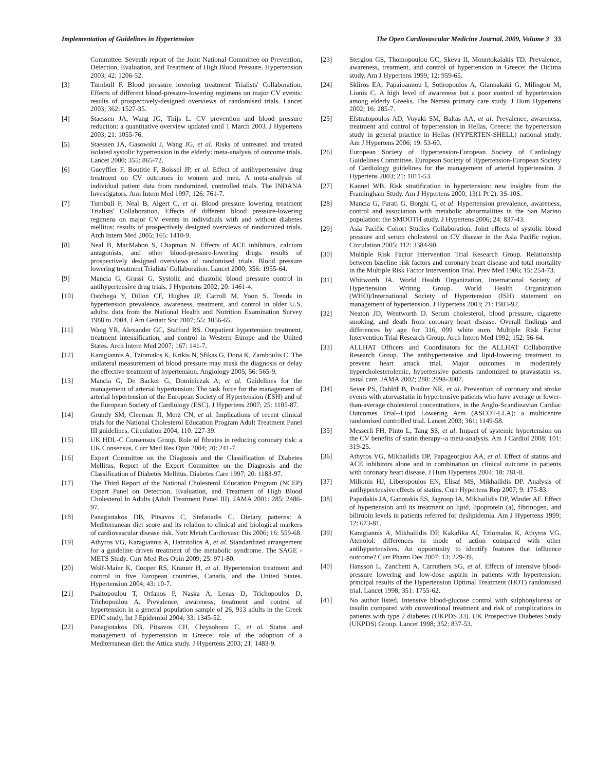Implementation of Guidelines in Hypertension The Open Cardiovascular Medicine Journal, 2009, Volume 3 33
Committee. Seventh report of the Joint National Committee on Prevention, Detection, Evaluation, and Treatment of High Blood Pressure. Hypertension 2003; 42: 1206-52.
[3] Turnbull F. Blood pressure lowering treatment Trialists' Collaboration. Effects of different blood-pressure-lowering regimens on major CV events: results of prospectively-designed overviews of randomised trials. Lancet 2003; 362: 1527-35.
[4] Staessen JA, Wang JG, Thijs L. CV prevention and blood pressure reduction: a quantitative overview updated until 1 March 2003. J Hypertens 2003; 21: 1055-76.
[5] Staessen JA, Gasowski J, Wang JG, et al. Risks of untreated and treated isolated systolic hypertension in the elderly: meta-analysis of outcome trials. Lancet 2000; 355: 865-72.
[6] Gueyffier F, Boutitie F, Boissel JP, et al. Effect of antihypertensive drug treatment on CV outcomes in women and men. A meta-analysis of individual patient data from randomized, controlled trials. The INDANA Investigators. Ann Intern Med 1997; 126: 761-7.
[7] Turnbull F, Neal B, Algert C, et al. Blood pressure lowering treatment Trialists' Collaboration. Effects of different blood pressure-lowering regimens on major CV events in individuals with and without diabetes mellitus: results of prospectively designed overviews of randomized trials. Arch Intern Med 2005; 165: 1410-9.
[8] Neal B, MacMahon S, Chapman N. Effects of ACE inhibitors, calcium antagonists, and other blood-pressure-lowering drugs: results of prospectively designed overviews of randomised trials. Blood pressure lowering treatment Trialists' Collaboration. Lancet 2000; 356: 1955-64.
[9] Mancia G, Grassi G. Systolic and diastolic blood pressure control in antihypertensive drug trials. J Hypertens 2002; 20: 1461-4.
[10] Ostchega Y, Dillon CF, Hughes JP, Carroll M, Yoon S. Trends in hypertension prevalence, awareness, treatment, and control in older U.S. adults: data from the National Health and Nutrition Examination Survey 1988 to 2004. J Am Geriatr Soc 2007; 55: 1056-65.
[11] Wang YR, Alexander GC, Stafford RS. Outpatient hypertension treatment, treatment intensification, and control in Western Europe and the United States. Arch Intern Med 2007; 167: 141-7.
[12] Karagiannis A, Tziomalos K, Krikis N, Sfikas G, Dona K, Zamboulis C. The unilateral measurement of blood pressure may mask the diagnosis or delay the effective treatment of hypertension. Angiology 2005; 56: 565-9.
[13] Mancia G, De Backer G, Dominiczak A, et al. Guidelines for the management of arterial hypertension: The task force for the management of arterial hypertension of the European Society of Hypertension (ESH) and of the European Society of Cardiology (ESC). J Hypertens 2007; 25: 1105-87.
[14] Grundy SM, Cleeman JI, Merz CN, et al. Implications of recent clinical trials for the National Cholesterol Education Program Adult Treatment Panel III guidelines. Circulation 2004; 110: 227-39.
[15] UK HDL-C Consensus Group. Role of fibrates in reducing coronary risk: a UK Consensus. Curr Med Res Opin 2004; 20: 241-7.
[16] Expert Committee on the Diagnosis and the Classification of Diabetes Mellitus. Report of the Expert Committee on the Diagnosis and the Classification of Diabetes Mellitus. Diabetes Care 1997; 20: 1183-97.
[17] The Third Report of the National Cholesterol Education Program (NCEP) Expert Panel on Detection, Evaluation, and Treatment of High Blood Cholesterol In Adults (Adult Treatment Panel III). JAMA 2001: 285: 2486-97.
[18] Panagiotakos DB, Pitsavos C, Stefanadis C. Dietary patterns: A Mediterranean diet score and its relation to clinical and biological markers of cardiovascular disease risk. Nutr Metab Cardiovasc Dis 2006; 16: 559-68.
[19] Athyros VG, Karagiannis A, Hatzitolios A, et al. Standardized arrangement for a guideline driven treatment of the metabolic syndrome. The SAGE - METS Study. Curr Med Res Opin 2009; 25: 971-80.
[20] Wolf-Maier K, Cooper RS, Kramer H, et al. Hypertension treatment and control in five European countries, Canada, and the United States. Hypertension 2004; 43: 10-7.
[21] Psaltopoulou T, Orfanos P, Naska A, Lenas D, Trichopoulos D, Trichopoulou A. Prevalence, awareness, treatment and control of hypertension in a general population sample of 26, 913 adults in the Greek EPIC study. Int J Epidemiol 2004; 33: 1345-52.
[22] Panagiotakos DB, Pitsavos CH, Chrysohoou C, et al. Status and management of hypertension in Greece: role of the adoption of a Mediterranean diet: the Attica study. J Hypertens 2003; 21: 1483-9.
[23] Stergiou GS, Thomopoulou GC, Skeva II, Mountokalakis TD. Prevalence, awareness, treatment, and control of hypertension in Greece: the Didima study. Am J Hypertens 1999; 12: 959-65.
[24] Skliros EA, Papaioannou I, Sotiropoulos A, Giannakaki G, Milingou M, Lionis C. A high level of awareness but a poor control of hypertension among elderly Greeks. The Nemea primary care study. J Hum Hypertens 2002; 16: 285-7.
[25] Efstratopoulos AD, Voyaki SM, Baltas AA, et al. Prevalence, awareness, treatment and control of hypertension in Hellas, Greece: the hypertension study in general practice in Hellas (HYPERTEN-SHELL) national study. Am J Hypertens 2006; 19: 53-60.
[26] European Society of Hypertension-European Society of Cardiology Guidelines Committee. European Society of Hypertension-European Society of Cardiology guidelines for the management of arterial hypertension. J Hypertens 2003; 21: 1011-53.
[27] Kannel WB. Risk stratification in hypertension: new insights from the Framingham Study. Am J Hypertens 2000; 13(1 Pt 2): 3S-10S.
[28] Mancia G, Parati G, Borghi C, et al. Hypertension prevalence, awareness, control and association with metabolic abnormalities in the San Marino population: the SMOOTH study. J Hypertens 2006; 24: 837-43.
[29] Asia Pacific Cohort Studies Collaboration. Joint effects of systolic blood pressure and serum cholesterol on CV disease in the Asia Pacific region. Circulation 2005; 112: 3384-90.
[30] Multiple Risk Factor Intervention Trial Research Group. Relationship between baseline risk factors and coronary heart disease and total mortality in the Multiple Risk Factor Intervention Trial. Prev Med 1986; 15: 254-73.
[31] Whitworth JA. World Health Organization, International Society of Hypertension Writing Group. World Health Organization (WHO)/International Society of Hypertension (ISH) statement on management of hypertension. J Hypertens 2003; 21: 1983-92.
[32] Neaton JD, Wentworth D. Serum cholesterol, blood pressure, cigarette smoking, and death from coronary heart disease. Overall findings and differences by age for 316, 099 white men. Multiple Risk Factor Intervention Trial Research Group. Arch Intern Med 1992; 152: 56-64.
[33] ALLHAT Officers and Coordinators for the ALLHAT Collaborative Research Group. The antihypertensive and lipid-lowering treatment to prevent heart attack trial. Major outcomes in moderately hypercholesterolemic, hypertensive patients randomized to pravastatin vs. usual care. JAMA 2002; 288: 2998-3007.
[34] Sever PS, Dahlöf B, Poulter NR, et al. Prevention of coronary and stroke events with atorvastatin in hypertensive patients who have average or lower-than-average cholesterol concentrations, in the Anglo-Scandinavian Cardiac Outcomes Trial--Lipid Lowering Arm (ASCOT-LLA): a multicentre randomised controlled trial. Lancet 2003; 361: 1149-58.
[35] Messerli FH, Pinto L, Tang SS, et al. Impact of systemic hypertension on the CV benefits of statin therapy--a meta-analysis. Am J Cardiol 2008; 101: 319-25.
[36] Athyros VG, Mikhailidis DP, Papageorgiou AA, et al. Effect of statins and ACE inhibitors alone and in combination on clinical outcome in patients with coronary heart disease. J Hum Hypertens 2004; 18: 781-8.
[37] Milionis HJ, Liberopoulos EN, Elisaf MS, Mikhailidis DP. Analysis of antihypertensive effects of statins. Curr Hypertens Rep 2007; 9: 175-83.
[38] Papadakis JA, Ganotakis ES, Jagroop IA, Mikhailidis DP, Winder AF. Effect of hypertension and its treatment on lipid, lipoprotein (a), fibrinogen, and bilirubin levels in patients referred for dyslipidemia. Am J Hypertens 1999; 12: 673-81.
[39] Karagiannis A, Mikhailidis DP, Kakafika AI, Tziomalos K, Athyros VG. Atenolol: differences in mode of action compared with other antihypertensives. An opportunity to identify features that influence outcome? Curr Pharm Des 2007; 13: 229-39.
[40] Hansson L, Zanchetti A, Carruthers SG, et al. Effects of intensive blood-pressure lowering and low-dose aspirin in patients with hypertension: principal results of the Hypertension Optimal Treatment (HOT) randomised trial. Lancet 1998; 351: 1755-62.
[41] No author listed. Intensive blood-glucose control with sulphonylureas or insulin compared with conventional treatment and risk of complications in patients with type 2 diabetes (UKPDS 33). UK Prospective Diabetes Study (UKPDS) Group. Lancet 1998; 352: 837-53.